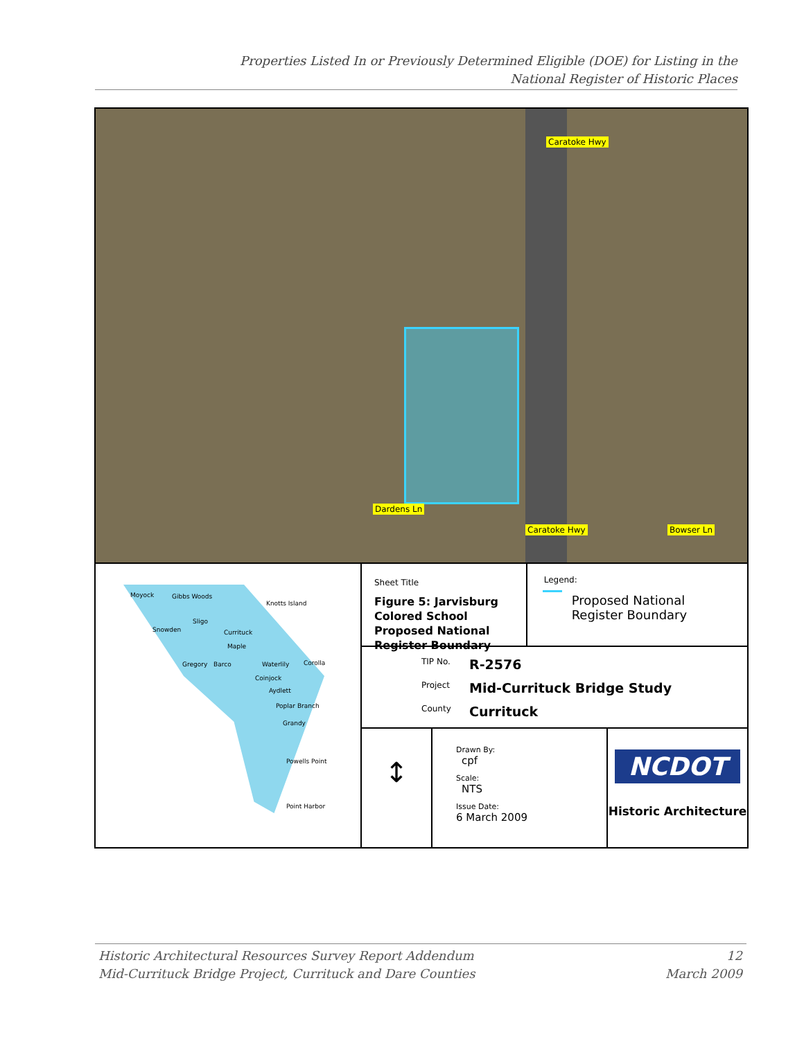Properties Listed In or Previously Determined Eligible (DOE) for Listing in the
National Register of Historic Places
Caratoke Hwy
Dardens Ln
Caratoke Hwy Bowser Ln
Moyock Gibbs Woods
Knotts Island
Sligo
Snowden Currituck
Maple
Waterlily Corolla Gregory Barco
Coinjock
Aydlett
Poplar Branch
Grandy
Powells Point
Point Harbor
Sheet Title
Figure 5: Jarvisburg Colored School Proposed National Register Boundary
Legend:
Proposed National Register Boundary
TIP No. R-2576
Project Mid-Currituck Bridge Study
County Currituck
↕
Drawn By:
cpf
Scale:
NTS
Issue Date:
6 March 2009
NCDOT
Historic Architecture
Historic Architectural Resources Survey Report Addendum
Mid-Currituck Bridge Project, Currituck and Dare Counties
12
March 2009